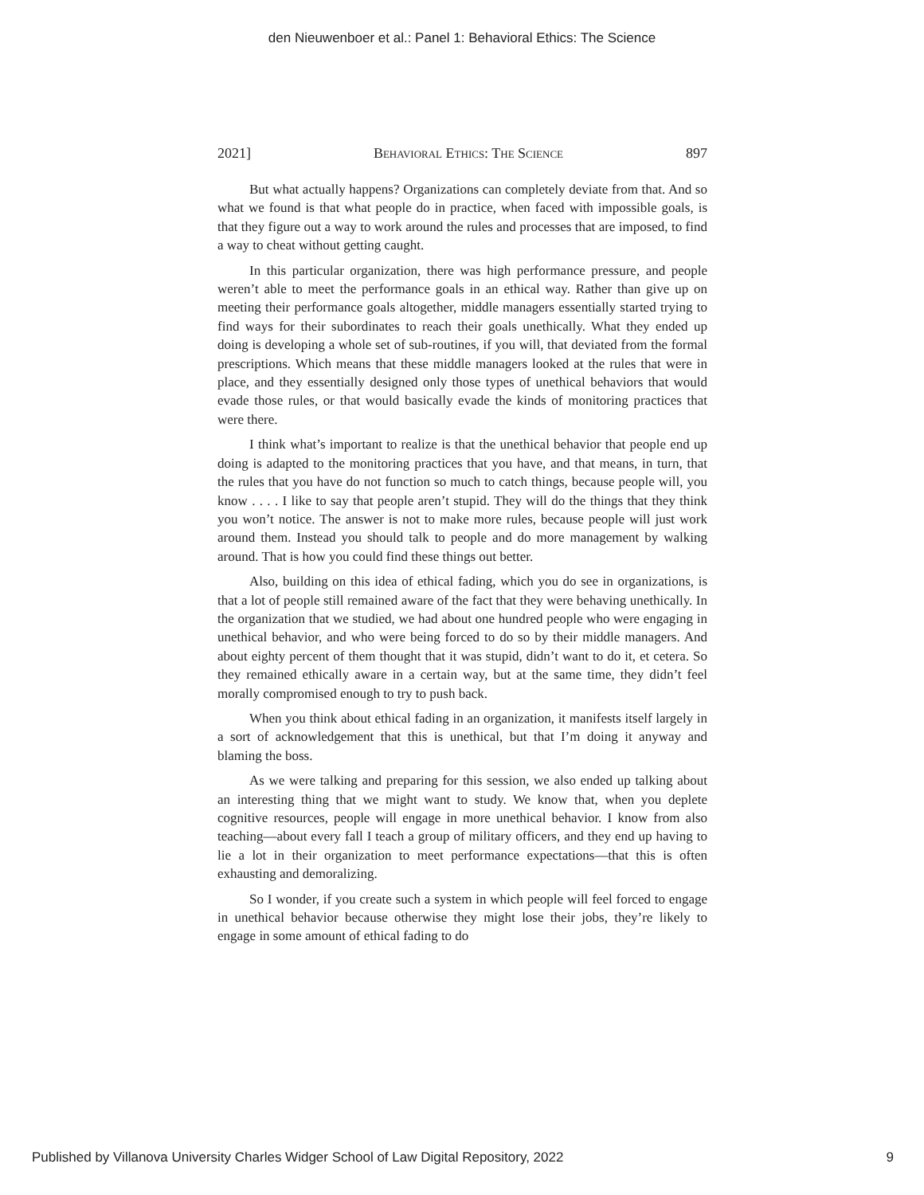den Nieuwenboer et al.: Panel 1: Behavioral Ethics: The Science
2021] Behavioral Ethics: The Science 897
But what actually happens? Organizations can completely deviate from that. And so what we found is that what people do in practice, when faced with impossible goals, is that they figure out a way to work around the rules and processes that are imposed, to find a way to cheat without getting caught.
In this particular organization, there was high performance pressure, and people weren’t able to meet the performance goals in an ethical way. Rather than give up on meeting their performance goals altogether, middle managers essentially started trying to find ways for their subordinates to reach their goals unethically. What they ended up doing is developing a whole set of sub-routines, if you will, that deviated from the formal prescriptions. Which means that these middle managers looked at the rules that were in place, and they essentially designed only those types of unethical behaviors that would evade those rules, or that would basically evade the kinds of monitoring practices that were there.
I think what’s important to realize is that the unethical behavior that people end up doing is adapted to the monitoring practices that you have, and that means, in turn, that the rules that you have do not function so much to catch things, because people will, you know . . . . I like to say that people aren’t stupid. They will do the things that they think you won’t notice. The answer is not to make more rules, because people will just work around them. Instead you should talk to people and do more management by walking around. That is how you could find these things out better.
Also, building on this idea of ethical fading, which you do see in organizations, is that a lot of people still remained aware of the fact that they were behaving unethically. In the organization that we studied, we had about one hundred people who were engaging in unethical behavior, and who were being forced to do so by their middle managers. And about eighty percent of them thought that it was stupid, didn’t want to do it, et cetera. So they remained ethically aware in a certain way, but at the same time, they didn’t feel morally compromised enough to try to push back.
When you think about ethical fading in an organization, it manifests itself largely in a sort of acknowledgement that this is unethical, but that I’m doing it anyway and blaming the boss.
As we were talking and preparing for this session, we also ended up talking about an interesting thing that we might want to study. We know that, when you deplete cognitive resources, people will engage in more unethical behavior. I know from also teaching—about every fall I teach a group of military officers, and they end up having to lie a lot in their organization to meet performance expectations—that this is often exhausting and demoralizing.
So I wonder, if you create such a system in which people will feel forced to engage in unethical behavior because otherwise they might lose their jobs, they’re likely to engage in some amount of ethical fading to do
Published by Villanova University Charles Widger School of Law Digital Repository, 2022 9